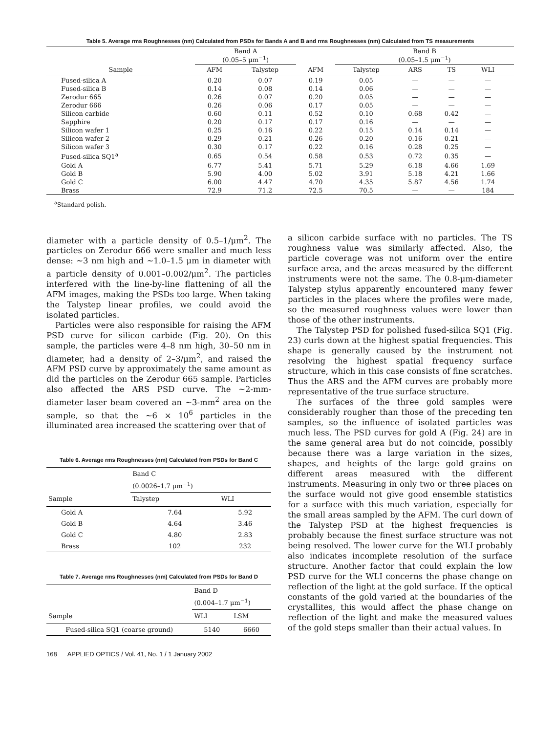Table 5. Average rms Roughnesses (nm) Calculated from PSDs for Bands A and B and rms Roughnesses (nm) Calculated from TS measurements
| | Band A (0.05–5 μm<sup>−1</sup>) | | | Band B (0.05–1.5 μm<sup>−1</sup>) | | | | |
| --- | --- | --- | --- | --- | --- | --- | --- | --- |
| Sample | AFM | Talystep | AFM | Talystep | ARS | TS | WLI | |
| Fused-silica A | 0.20 | 0.07 | 0.19 | 0.05 | — | — | — | |
| Fused-silica B | 0.14 | 0.08 | 0.14 | 0.06 | — | — | — | |
| Zerodur 665 | 0.26 | 0.07 | 0.20 | 0.05 | — | — | — | |
| Zerodur 666 | 0.26 | 0.06 | 0.17 | 0.05 | — | — | — | |
| Silicon carbide | 0.60 | 0.11 | 0.52 | 0.10 | 0.68 | 0.42 | — | |
| Sapphire | 0.20 | 0.17 | 0.17 | 0.16 | — | — | — | |
| Silicon wafer 1 | 0.25 | 0.16 | 0.22 | 0.15 | 0.14 | 0.14 | — | |
| Silicon wafer 2 | 0.29 | 0.21 | 0.26 | 0.20 | 0.16 | 0.21 | — | |
| Silicon wafer 3 | 0.30 | 0.17 | 0.22 | 0.16 | 0.28 | 0.25 | — | |
| Fused-silica SQ1<sup>a</sup> | 0.65 | 0.54 | 0.58 | 0.53 | 0.72 | 0.35 | — | |
| Gold A | 6.77 | 5.41 | 5.71 | 5.29 | 6.18 | 4.66 | 1.69 | |
| Gold B | 5.90 | 4.00 | 5.02 | 3.91 | 5.18 | 4.21 | 1.66 | |
| Gold C | 6.00 | 4.47 | 4.70 | 4.35 | 5.87 | 4.56 | 1.74 | |
| Brass | 72.9 | 71.2 | 72.5 | 70.5 | — | — | 184 | |
<sup>a</sup> Standard polish.
diameter with a particle density of 0.5–1/μm<sup>2</sup>. The particles on Zerodur 666 were smaller and much less dense: ~3 nm high and ~1.0–1.5 μm in diameter with a particle density of 0.001–0.002/μm<sup>2</sup>. The particles interfered with the line-by-line flattening of all the AFM images, making the PSDs too large. When taking the Talystep linear profiles, we could avoid the isolated particles.
Particles were also responsible for raising the AFM PSD curve for silicon carbide (Fig. 20). On this sample, the particles were 4–8 nm high, 30–50 nm in diameter, had a density of 2–3/μm<sup>2</sup>, and raised the AFM PSD curve by approximately the same amount as did the particles on the Zerodur 665 sample. Particles also affected the ARS PSD curve. The ~2-mm-diameter laser beam covered an ~3-mm<sup>2</sup> area on the sample, so that the ~6 × 10<sup>6</sup> particles in the illuminated area increased the scattering over that of
Table 6. Average rms Roughnesses (nm) Calculated from PSDs for Band C
| | Band C (0.0026–1.7 μm<sup>−1</sup>) | |
| --- | --- | --- |
| Sample | Talystep | WLI |
| Gold A | 7.64 | 5.92 |
| Gold B | 4.64 | 3.46 |
| Gold C | 4.80 | 2.83 |
| Brass | 102 | 232 |
Table 7. Average rms Roughnesses (nm) Calculated from PSDs for Band D
| | Band D (0.004–1.7 μm<sup>−1</sup>) | |
| --- | --- | --- |
| Sample | WLI | LSM |
| Fused-silica SQ1 (coarse ground) | 5140 | 6660 |
a silicon carbide surface with no particles. The TS roughness value was similarly affected. Also, the particle coverage was not uniform over the entire surface area, and the areas measured by the different instruments were not the same. The 0.8-μm-diameter Talystep stylus apparently encountered many fewer particles in the places where the profiles were made, so the measured roughness values were lower than those of the other instruments.
The Talystep PSD for polished fused-silica SQ1 (Fig. 23) curls down at the highest spatial frequencies. This shape is generally caused by the instrument not resolving the highest spatial frequency surface structure, which in this case consists of fine scratches. Thus the ARS and the AFM curves are probably more representative of the true surface structure.
The surfaces of the three gold samples were considerably rougher than those of the preceding ten samples, so the influence of isolated particles was much less. The PSD curves for gold A (Fig. 24) are in the same general area but do not coincide, possibly because there was a large variation in the sizes, shapes, and heights of the large gold grains on different areas measured with the different instruments. Measuring in only two or three places on the surface would not give good ensemble statistics for a surface with this much variation, especially for the small areas sampled by the AFM. The curl down of the Talystep PSD at the highest frequencies is probably because the finest surface structure was not being resolved. The lower curve for the WLI probably also indicates incomplete resolution of the surface structure. Another factor that could explain the low PSD curve for the WLI concerns the phase change on reflection of the light at the gold surface. If the optical constants of the gold varied at the boundaries of the crystallites, this would affect the phase change on reflection of the light and make the measured values of the gold steps smaller than their actual values. In
168 APPLIED OPTICS / Vol. 41, No. 1 / 1 January 2002